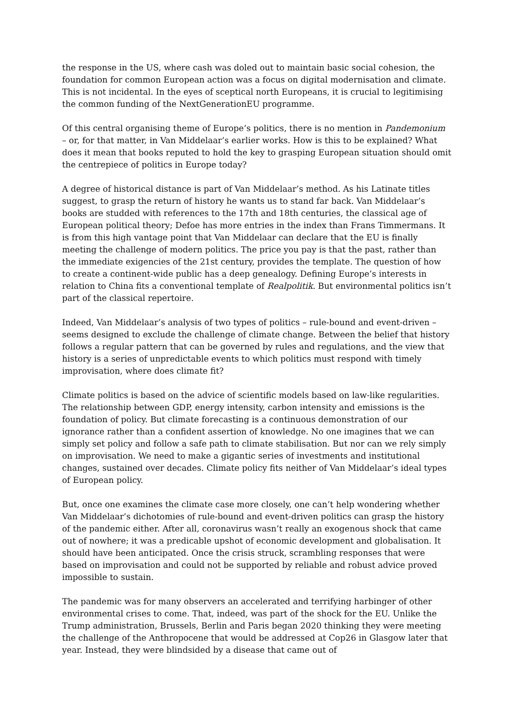the response in the US, where cash was doled out to maintain basic social cohesion, the foundation for common European action was a focus on digital modernisation and climate. This is not incidental. In the eyes of sceptical north Europeans, it is crucial to legitimising the common funding of the NextGenerationEU programme.
Of this central organising theme of Europe’s politics, there is no mention in Pandemonium – or, for that matter, in Van Middelaar’s earlier works. How is this to be explained? What does it mean that books reputed to hold the key to grasping European situation should omit the centrepiece of politics in Europe today?
A degree of historical distance is part of Van Middelaar’s method. As his Latinate titles suggest, to grasp the return of history he wants us to stand far back. Van Middelaar’s books are studded with references to the 17th and 18th centuries, the classical age of European political theory; Defoe has more entries in the index than Frans Timmermans. It is from this high vantage point that Van Middelaar can declare that the EU is finally meeting the challenge of modern politics. The price you pay is that the past, rather than the immediate exigencies of the 21st century, provides the template. The question of how to create a continent-wide public has a deep genealogy. Defining Europe’s interests in relation to China fits a conventional template of Realpolitik. But environmental politics isn’t part of the classical repertoire.
Indeed, Van Middelaar’s analysis of two types of politics – rule-bound and event-driven – seems designed to exclude the challenge of climate change. Between the belief that history follows a regular pattern that can be governed by rules and regulations, and the view that history is a series of unpredictable events to which politics must respond with timely improvisation, where does climate fit?
Climate politics is based on the advice of scientific models based on law-like regularities. The relationship between GDP, energy intensity, carbon intensity and emissions is the foundation of policy. But climate forecasting is a continuous demonstration of our ignorance rather than a confident assertion of knowledge. No one imagines that we can simply set policy and follow a safe path to climate stabilisation. But nor can we rely simply on improvisation. We need to make a gigantic series of investments and institutional changes, sustained over decades. Climate policy fits neither of Van Middelaar’s ideal types of European policy.
But, once one examines the climate case more closely, one can’t help wondering whether Van Middelaar’s dichotomies of rule-bound and event-driven politics can grasp the history of the pandemic either. After all, coronavirus wasn’t really an exogenous shock that came out of nowhere; it was a predicable upshot of economic development and globalisation. It should have been anticipated. Once the crisis struck, scrambling responses that were based on improvisation and could not be supported by reliable and robust advice proved impossible to sustain.
The pandemic was for many observers an accelerated and terrifying harbinger of other environmental crises to come. That, indeed, was part of the shock for the EU. Unlike the Trump administration, Brussels, Berlin and Paris began 2020 thinking they were meeting the challenge of the Anthropocene that would be addressed at Cop26 in Glasgow later that year. Instead, they were blindsided by a disease that came out of